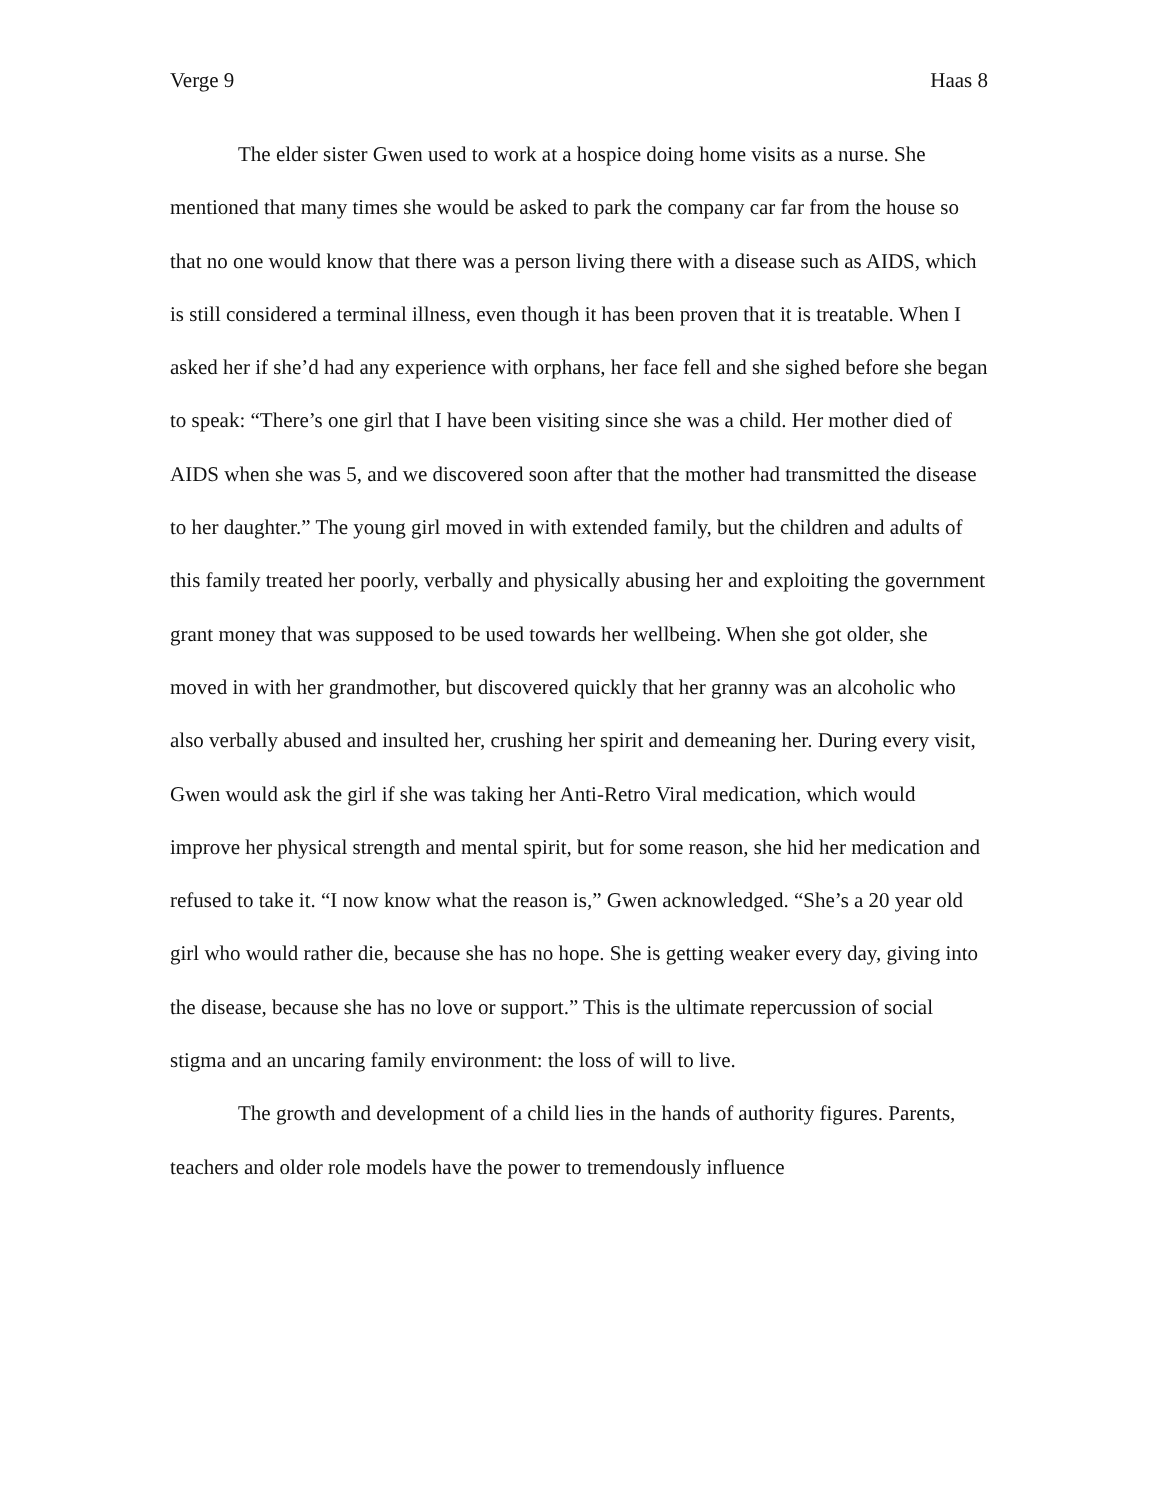Verge 9 Haas 8
The elder sister Gwen used to work at a hospice doing home visits as a nurse. She mentioned that many times she would be asked to park the company car far from the house so that no one would know that there was a person living there with a disease such as AIDS, which is still considered a terminal illness, even though it has been proven that it is treatable. When I asked her if she’d had any experience with orphans, her face fell and she sighed before she began to speak: “There’s one girl that I have been visiting since she was a child. Her mother died of AIDS when she was 5, and we discovered soon after that the mother had transmitted the disease to her daughter.” The young girl moved in with extended family, but the children and adults of this family treated her poorly, verbally and physically abusing her and exploiting the government grant money that was supposed to be used towards her wellbeing. When she got older, she moved in with her grandmother, but discovered quickly that her granny was an alcoholic who also verbally abused and insulted her, crushing her spirit and demeaning her. During every visit, Gwen would ask the girl if she was taking her Anti-Retro Viral medication, which would improve her physical strength and mental spirit, but for some reason, she hid her medication and refused to take it. “I now know what the reason is,” Gwen acknowledged. “She’s a 20 year old girl who would rather die, because she has no hope. She is getting weaker every day, giving into the disease, because she has no love or support.” This is the ultimate repercussion of social stigma and an uncaring family environment: the loss of will to live.
The growth and development of a child lies in the hands of authority figures. Parents, teachers and older role models have the power to tremendously influence